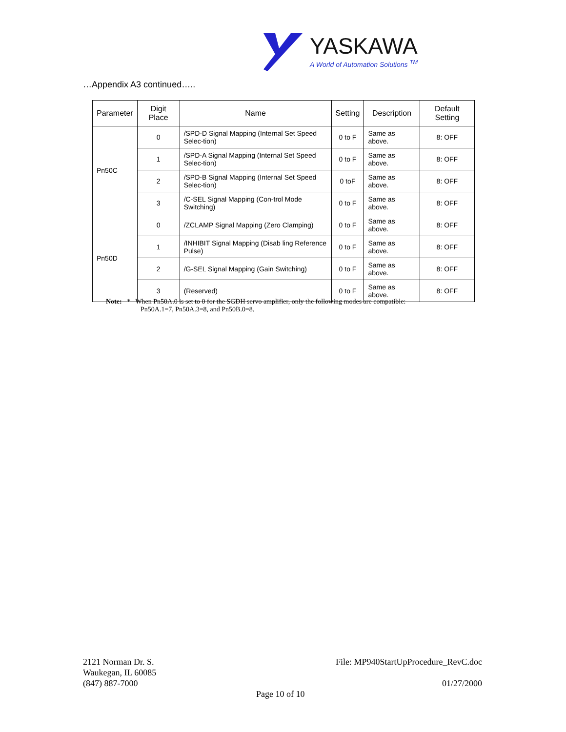YASKAWA
A World of Automation Solutions <sup>TM</sup>
…Appendix A3 continued…..
| Parameter | Digit Place | Name | Setting | Description | Default Setting |
| --- | --- | --- | --- | --- | --- |
| Pn50C | 0 | /SPD-D Signal Mapping (Internal Set Speed Selec-tion) | 0 to F | Same as above. | 8: OFF |
| | 1 | /SPD-A Signal Mapping (Internal Set Speed Selec-tion) | 0 to F | Same as above. | 8: OFF |
| | 2 | /SPD-B Signal Mapping (Internal Set Speed Selec-tion) | 0 toF | Same as above. | 8: OFF |
| | 3 | /C-SEL Signal Mapping (Con-trol Mode Switching) | 0 to F | Same as above. | 8: OFF |
| Pn50D | 0 | /ZCLAMP Signal Mapping (Zero Clamping) | 0 to F | Same as above. | 8: OFF |
| | 1 | /INHIBIT Signal Mapping (Disab ling Reference Pulse) | 0 to F | Same as above. | 8: OFF |
| | 2 | /G-SEL Signal Mapping (Gain Switching) | 0 to F | Same as above. | 8: OFF |
| | 3 | (Reserved) | 0 to F | Same as above. | 8: OFF |
Note: * When Pn50A.0 is set to 0 for the SGDH servo amplifier, only the following modes are compatible:
Pn50A.1=7, Pn50A.3=8, and Pn50B.0=8.
2121 Norman Dr. S.
Waukegan, IL 60085
(847) 887-7000
File: MP940StartUpProcedure_RevC.doc
01/27/2000
Page 10 of 10